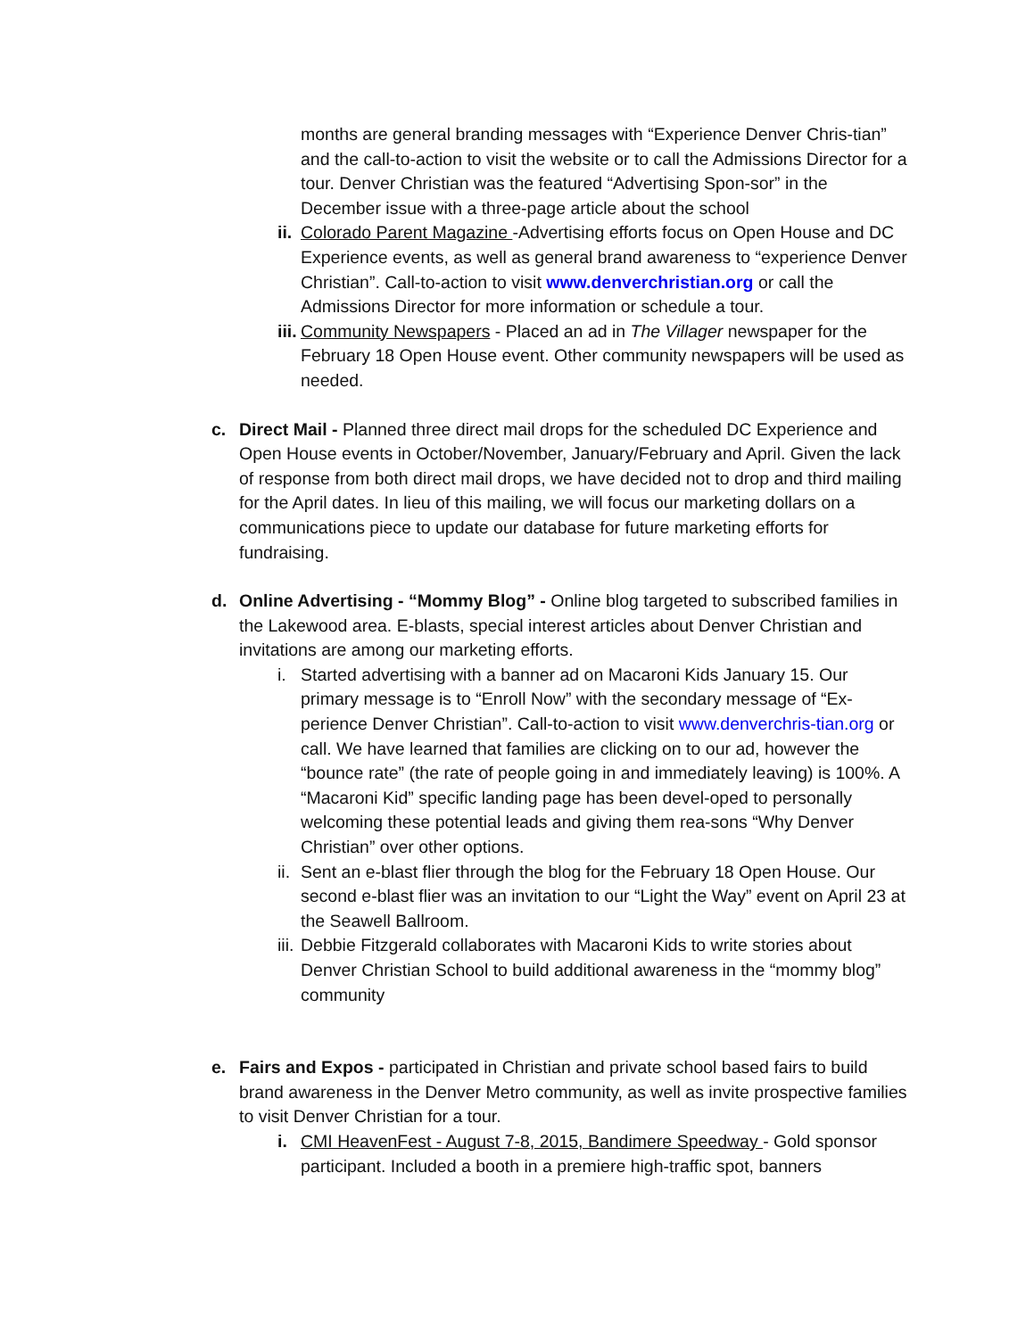months are general branding messages with “Experience Denver Chris-tian” and the call-to-action to visit the website or to call the Admissions Director for a tour. Denver Christian was the featured “Advertising Spon-sor” in the December issue with a three-page article about the school
ii.
Colorado Parent Magazine -Advertising efforts focus on Open House and DC Experience events, as well as general brand awareness to “experience Denver Christian”. Call-to-action to visit www.denverchristian.org or call the Admissions Director for more information or schedule a tour.
iii.
Community Newspapers - Placed an ad in The Villager newspaper for the February 18 Open House event. Other community newspapers will be used as needed.
c. Direct Mail - Planned three direct mail drops for the scheduled DC Experience and Open House events in October/November, January/February and April. Given the lack of response from both direct mail drops, we have decided not to drop and third mailing for the April dates. In lieu of this mailing, we will focus our marketing dollars on a communications piece to update our database for future marketing efforts for fundraising.
d. Online Advertising - “Mommy Blog” - Online blog targeted to subscribed families in the Lakewood area. E-blasts, special interest articles about Denver Christian and invitations are among our marketing efforts.
i. Started advertising with a banner ad on Macaroni Kids January 15. Our primary message is to “Enroll Now” with the secondary message of “Ex-perience Denver Christian”. Call-to-action to visit www.denverchris-tian.org or call. We have learned that families are clicking on to our ad, however the “bounce rate” (the rate of people going in and immediately leaving) is 100%. A “Macaroni Kid” specific landing page has been devel-oped to personally welcoming these potential leads and giving them rea-sons “Why Denver Christian” over other options.
ii.
Sent an e-blast flier through the blog for the February 18 Open House. Our second e-blast flier was an invitation to our “Light the Way” event on April 23 at the Seawell Ballroom.
iii.
Debbie Fitzgerald collaborates with Macaroni Kids to write stories about Denver Christian School to build additional awareness in the “mommy blog” community
e. Fairs and Expos - participated in Christian and private school based fairs to build brand awareness in the Denver Metro community, as well as invite prospective families to visit Denver Christian for a tour.
i. CMI HeavenFest - August 7-8, 2015, Bandimere Speedway - Gold sponsor participant. Included a booth in a premiere high-traffic spot, banners